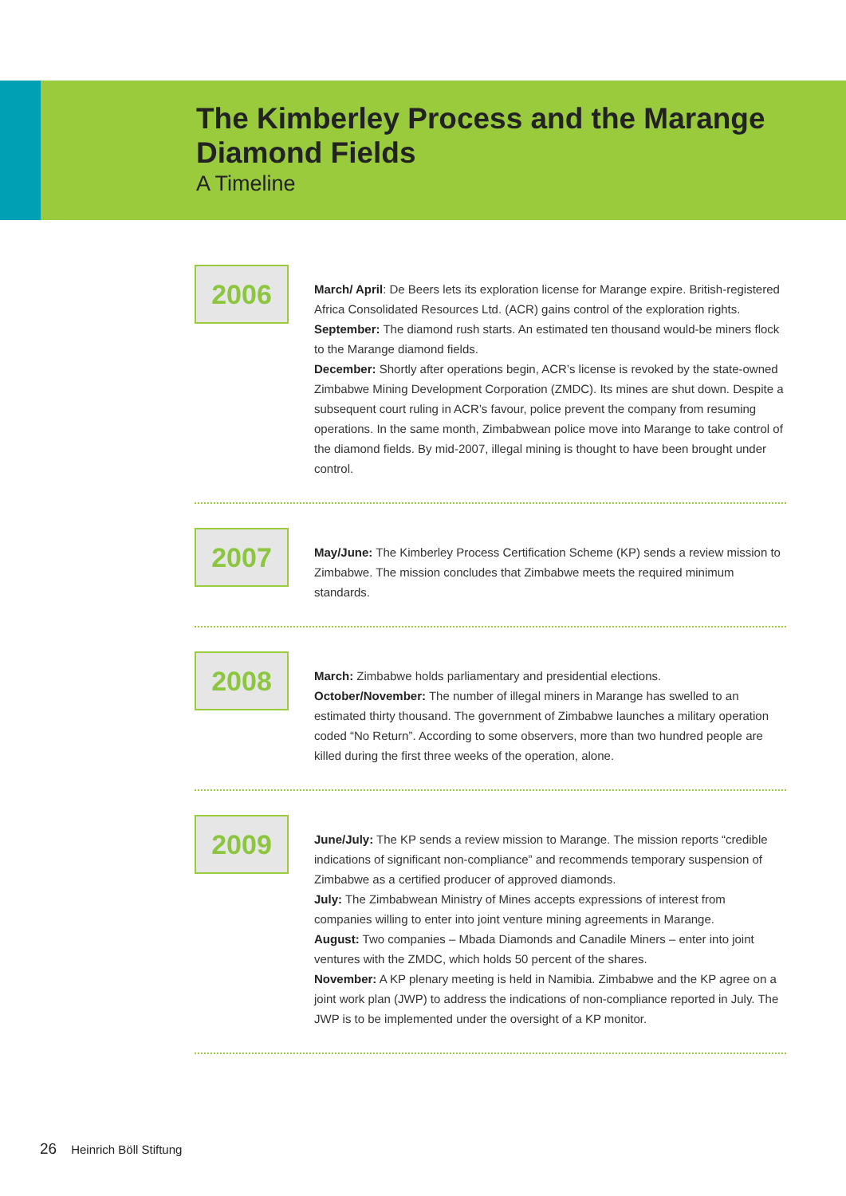The Kimberley Process and the Marange
Diamond Fields
A Timeline
2006
March/ April: De Beers lets its exploration license for Marange expire. British-registered Africa Consolidated Resources Ltd. (ACR) gains control of the exploration rights.
September: The diamond rush starts. An estimated ten thousand would-be miners flock to the Marange diamond fields.
December: Shortly after operations begin, ACR’s license is revoked by the state-owned Zimbabwe Mining Development Corporation (ZMDC). Its mines are shut down. Despite a subsequent court ruling in ACR’s favour, police prevent the company from resuming operations. In the same month, Zimbabwean police move into Marange to take control of the diamond fields. By mid-2007, illegal mining is thought to have been brought under control.
2007
May/June: The Kimberley Process Certification Scheme (KP) sends a review mission to Zimbabwe. The mission concludes that Zimbabwe meets the required minimum standards.
2008
March: Zimbabwe holds parliamentary and presidential elections.
October/November: The number of illegal miners in Marange has swelled to an estimated thirty thousand. The government of Zimbabwe launches a military operation coded “No Return”. According to some observers, more than two hundred people are killed during the first three weeks of the operation, alone.
2009
June/July: The KP sends a review mission to Marange. The mission reports “credible indications of significant non-compliance” and recommends temporary suspension of Zimbabwe as a certified producer of approved diamonds.
July: The Zimbabwean Ministry of Mines accepts expressions of interest from companies willing to enter into joint venture mining agreements in Marange.
August: Two companies – Mbada Diamonds and Canadile Miners – enter into joint ventures with the ZMDC, which holds 50 percent of the shares.
November: A KP plenary meeting is held in Namibia. Zimbabwe and the KP agree on a joint work plan (JWP) to address the indications of non-compliance reported in July. The JWP is to be implemented under the oversight of a KP monitor.
26 Heinrich Böll Stiftung